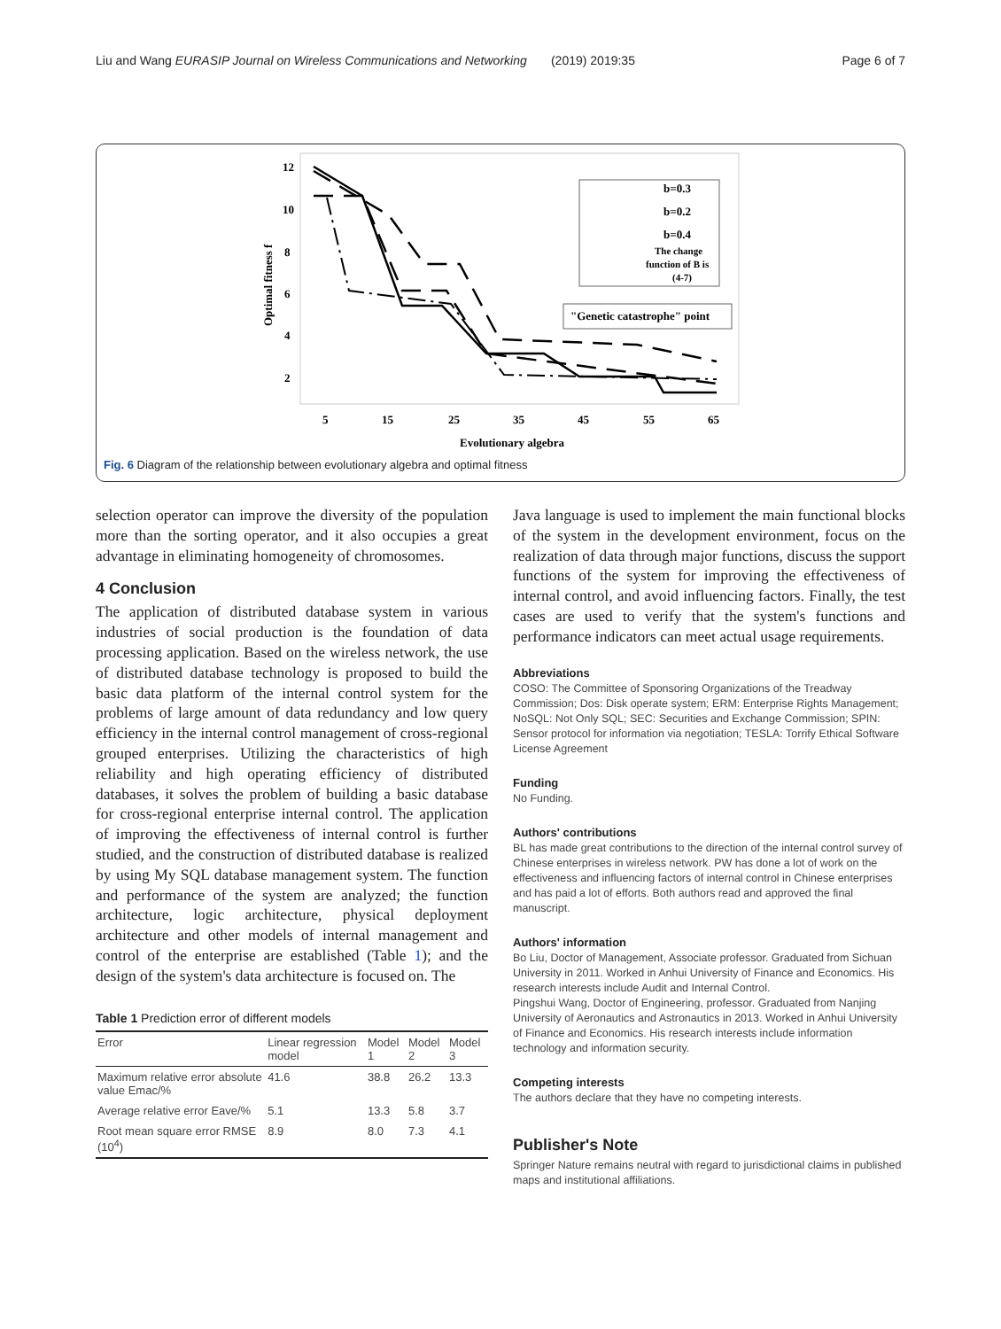Liu and Wang EURASIP Journal on Wireless Communications and Networking (2019) 2019:35 Page 6 of 7
12
10
8
6
4
2
5
15
25
35
45
55
65
Evolutionary algebra
Optimal fitness f
b=0.3
b=0.2
b=0.4
The change
function of B is
(4-7)
"Genetic catastrophe" point
Fig. 6 Diagram of the relationship between evolutionary algebra and optimal fitness
selection operator can improve the diversity of the population more than the sorting operator, and it also occupies a great advantage in eliminating homogeneity of chromosomes.
4 Conclusion
The application of distributed database system in various industries of social production is the foundation of data processing application. Based on the wireless network, the use of distributed database technology is proposed to build the basic data platform of the internal control system for the problems of large amount of data redundancy and low query efficiency in the internal control management of cross-regional grouped enterprises. Utilizing the characteristics of high reliability and high operating efficiency of distributed databases, it solves the problem of building a basic database for cross-regional enterprise internal control. The application of improving the effectiveness of internal control is further studied, and the construction of distributed database is realized by using My SQL database management system. The function and performance of the system are analyzed; the function architecture, logic architecture, physical deployment architecture and other models of internal management and control of the enterprise are established (Table 1); and the design of the system's data architecture is focused on. The
Table 1 Prediction error of different models
| Error | Linear regression model | Model 1 | Model 2 | Model 3 |
| --- | --- | --- | --- | --- |
| Maximum relative error absolute value Emac/% | 41.6 | 38.8 | 26.2 | 13.3 |
| Average relative error Eave/% | 5.1 | 13.3 | 5.8 | 3.7 |
| Root mean square error RMSE (10<sup>4</sup>) | 8.9 | 8.0 | 7.3 | 4.1 |
Java language is used to implement the main functional blocks of the system in the development environment, focus on the realization of data through major functions, discuss the support functions of the system for improving the effectiveness of internal control, and avoid influencing factors. Finally, the test cases are used to verify that the system's functions and performance indicators can meet actual usage requirements.
Abbreviations
COSO: The Committee of Sponsoring Organizations of the Treadway Commission; Dos: Disk operate system; ERM: Enterprise Rights Management; NoSQL: Not Only SQL; SEC: Securities and Exchange Commission; SPIN: Sensor protocol for information via negotiation; TESLA: Torrify Ethical Software License Agreement
Funding
No Funding.
Authors' contributions
BL has made great contributions to the direction of the internal control survey of Chinese enterprises in wireless network. PW has done a lot of work on the effectiveness and influencing factors of internal control in Chinese enterprises and has paid a lot of efforts. Both authors read and approved the final manuscript.
Authors' information
Bo Liu, Doctor of Management, Associate professor. Graduated from Sichuan University in 2011. Worked in Anhui University of Finance and Economics. His research interests include Audit and Internal Control.
Pingshui Wang, Doctor of Engineering, professor. Graduated from Nanjing University of Aeronautics and Astronautics in 2013. Worked in Anhui University of Finance and Economics. His research interests include information technology and information security.
Competing interests
The authors declare that they have no competing interests.
Publisher's Note
Springer Nature remains neutral with regard to jurisdictional claims in published maps and institutional affiliations.